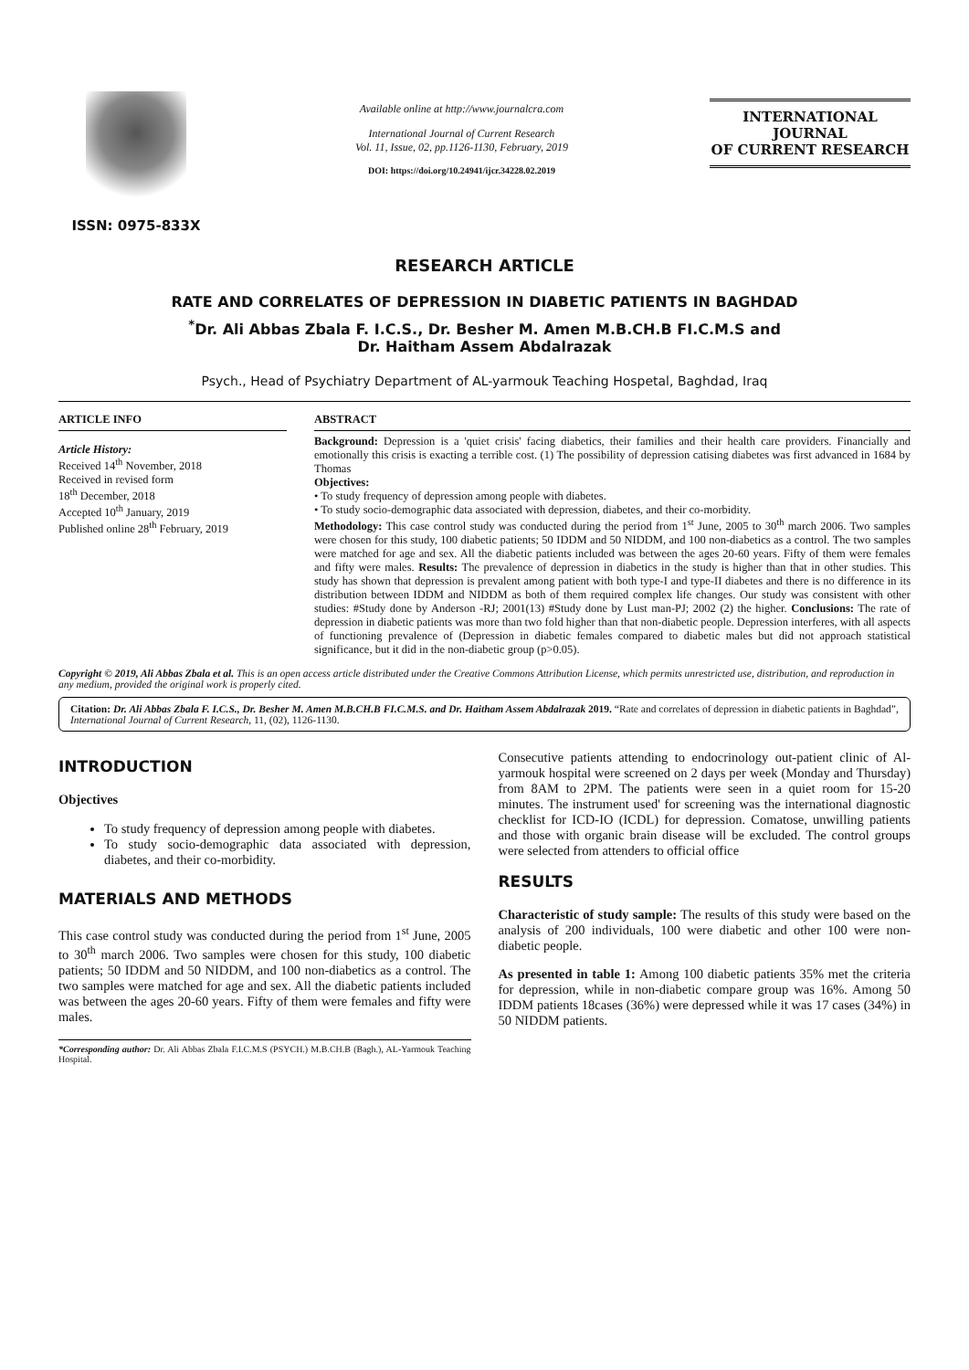ISSN: 0975-833X
Available online at http://www.journalcra.com
International Journal of Current Research
Vol. 11, Issue, 02, pp.1126-1130, February, 2019
DOI: https://doi.org/10.24941/ijcr.34228.02.2019
INTERNATIONAL JOURNAL
OF CURRENT RESEARCH
RESEARCH ARTICLE
RATE AND CORRELATES OF DEPRESSION IN DIABETIC PATIENTS IN BAGHDAD
<sup>*</sup> Dr. Ali Abbas Zbala F. I.C.S., Dr. Besher M. Amen M.B.CH.B FI.C.M.S and
Dr. Haitham Assem Abdalrazak
Psych., Head of Psychiatry Department of AL-yarmouk Teaching Hospetal, Baghdad, Iraq
ARTICLE INFO
Article History:
Received 14<sup>th</sup> November, 2018
Received in revised form
18<sup>th</sup> December, 2018
Accepted 10<sup>th</sup> January, 2019
Published online 28<sup>th</sup> February, 2019
ABSTRACT
Background: Depression is a 'quiet crisis' facing diabetics, their families and their health care providers. Financially and emotionally this crisis is exacting a terrible cost. (1) The possibility of depression catising diabetes was first advanced in 1684 by Thomas
Objectives:
• To study frequency of depression among people with diabetes.
• To study socio-demographic data associated with depression, diabetes, and their co-morbidity.
Methodology: This case control study was conducted during the period from 1<sup>st</sup> June, 2005 to 30<sup>th</sup> march 2006. Two samples were chosen for this study, 100 diabetic patients; 50 IDDM and 50 NIDDM, and 100 non-diabetics as a control. The two samples were matched for age and sex. All the diabetic patients included was between the ages 20-60 years. Fifty of them were females and fifty were males. Results: The prevalence of depression in diabetics in the study is higher than that in other studies. This study has shown that depression is prevalent among patient with both type-I and type-II diabetes and there is no difference in its distribution between IDDM and NIDDM as both of them required complex life changes. Our study was consistent with other studies: #Study done by Anderson -RJ; 2001(13) #Study done by Lust man-PJ; 2002 (2) the higher. Conclusions: The rate of depression in diabetic patients was more than two fold higher than that non-diabetic people. Depression interferes, with all aspects of functioning prevalence of (Depression in diabetic females compared to diabetic males but did not approach statistical significance, but it did in the non-diabetic group (p>0.05).
Copyright © 2019, Ali Abbas Zbala et al. This is an open access article distributed under the Creative Commons Attribution License, which permits unrestricted use, distribution, and reproduction in any medium, provided the original work is properly cited.
Citation: Dr. Ali Abbas Zbala F. I.C.S., Dr. Besher M. Amen M.B.CH.B FI.C.M.S. and Dr. Haitham Assem Abdalrazak 2019. “Rate and correlates of depression in diabetic patients in Baghdad”, International Journal of Current Research, 11, (02), 1126-1130.
INTRODUCTION
Objectives
To study frequency of depression among people with diabetes.
To study socio-demographic data associated with depression, diabetes, and their co-morbidity.
MATERIALS AND METHODS
This case control study was conducted during the period from 1<sup>st</sup> June, 2005 to 30<sup>th</sup> march 2006. Two samples were chosen for this study, 100 diabetic patients; 50 IDDM and 50 NIDDM, and 100 non-diabetics as a control. The two samples were matched for age and sex. All the diabetic patients included was between the ages 20-60 years. Fifty of them were females and fifty were males.
*Corresponding author: Dr. Ali Abbas Zbala F.I.C.M.S (PSYCH.) M.B.CH.B (Bagh.), AL-Yarmouk Teaching Hospital.
Consecutive patients attending to endocrinology out-patient clinic of Al- yarmouk hospital were screened on 2 days per week (Monday and Thursday) from 8AM to 2PM. The patients were seen in a quiet room for 15-20 minutes. The instrument used' for screening was the international diagnostic checklist for ICD-IO (ICDL) for depression. Comatose, unwilling patients and those with organic brain disease will be excluded. The control groups were selected from attenders to official office
RESULTS
Characteristic of study sample: The results of this study were based on the analysis of 200 individuals, 100 were diabetic and other 100 were non-diabetic people.
As presented in table 1: Among 100 diabetic patients 35% met the criteria for depression, while in non-diabetic compare group was 16%. Among 50 IDDM patients 18cases (36%) were depressed while it was 17 cases (34%) in 50 NIDDM patients.